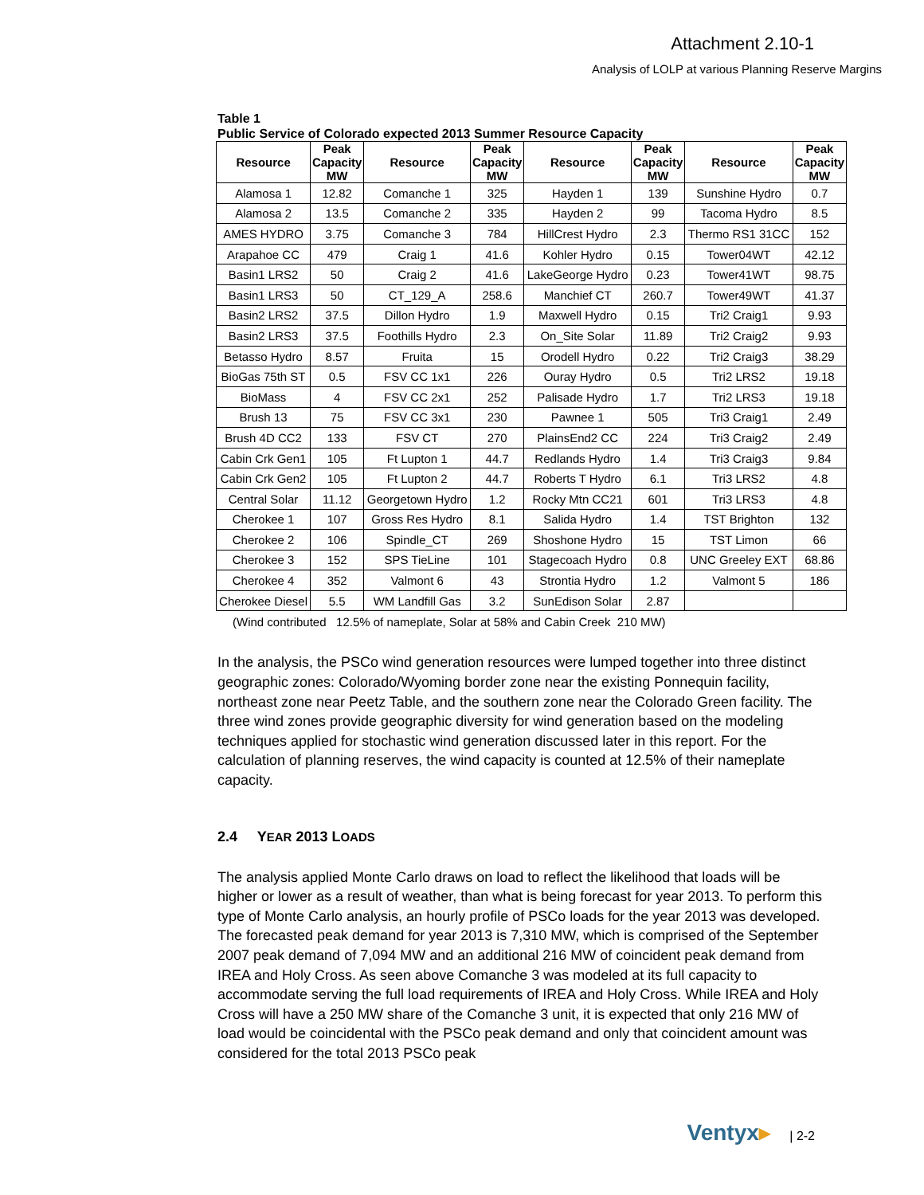Attachment 2.10-1
Analysis of LOLP at various Planning Reserve Margins
Table 1
Public Service of Colorado expected 2013 Summer Resource Capacity
| Resource | Peak Capacity MW | Resource | Peak Capacity MW | Resource | Peak Capacity MW | Resource | Peak Capacity MW |
| --- | --- | --- | --- | --- | --- | --- | --- |
| Alamosa 1 | 12.82 | Comanche 1 | 325 | Hayden 1 | 139 | Sunshine Hydro | 0.7 |
| Alamosa 2 | 13.5 | Comanche 2 | 335 | Hayden 2 | 99 | Tacoma Hydro | 8.5 |
| AMES HYDRO | 3.75 | Comanche 3 | 784 | HillCrest Hydro | 2.3 | Thermo RS1 31CC | 152 |
| Arapahoe CC | 479 | Craig 1 | 41.6 | Kohler Hydro | 0.15 | Tower04WT | 42.12 |
| Basin1 LRS2 | 50 | Craig 2 | 41.6 | LakeGeorge Hydro | 0.23 | Tower41WT | 98.75 |
| Basin1 LRS3 | 50 | CT_129_A | 258.6 | Manchief CT | 260.7 | Tower49WT | 41.37 |
| Basin2 LRS2 | 37.5 | Dillon Hydro | 1.9 | Maxwell Hydro | 0.15 | Tri2 Craig1 | 9.93 |
| Basin2 LRS3 | 37.5 | Foothills Hydro | 2.3 | On_Site Solar | 11.89 | Tri2 Craig2 | 9.93 |
| Betasso Hydro | 8.57 | Fruita | 15 | Orodell Hydro | 0.22 | Tri2 Craig3 | 38.29 |
| BioGas 75th ST | 0.5 | FSV CC 1x1 | 226 | Ouray Hydro | 0.5 | Tri2 LRS2 | 19.18 |
| BioMass | 4 | FSV CC 2x1 | 252 | Palisade Hydro | 1.7 | Tri2 LRS3 | 19.18 |
| Brush 13 | 75 | FSV CC 3x1 | 230 | Pawnee 1 | 505 | Tri3 Craig1 | 2.49 |
| Brush 4D CC2 | 133 | FSV CT | 270 | PlainsEnd2 CC | 224 | Tri3 Craig2 | 2.49 |
| Cabin Crk Gen1 | 105 | Ft Lupton 1 | 44.7 | Redlands Hydro | 1.4 | Tri3 Craig3 | 9.84 |
| Cabin Crk Gen2 | 105 | Ft Lupton 2 | 44.7 | Roberts T Hydro | 6.1 | Tri3 LRS2 | 4.8 |
| Central Solar | 11.12 | Georgetown Hydro | 1.2 | Rocky Mtn CC21 | 601 | Tri3 LRS3 | 4.8 |
| Cherokee 1 | 107 | Gross Res Hydro | 8.1 | Salida Hydro | 1.4 | TST Brighton | 132 |
| Cherokee 2 | 106 | Spindle_CT | 269 | Shoshone Hydro | 15 | TST Limon | 66 |
| Cherokee 3 | 152 | SPS TieLine | 101 | Stagecoach Hydro | 0.8 | UNC Greeley EXT | 68.86 |
| Cherokee 4 | 352 | Valmont 6 | 43 | Strontia Hydro | 1.2 | Valmont 5 | 186 |
| Cherokee Diesel | 5.5 | WM Landfill Gas | 3.2 | SunEdison Solar | 2.87 | | |
(Wind contributed 12.5% of nameplate, Solar at 58% and Cabin Creek 210 MW)
In the analysis, the PSCo wind generation resources were lumped together into three distinct geographic zones: Colorado/Wyoming border zone near the existing Ponnequin facility, northeast zone near Peetz Table, and the southern zone near the Colorado Green facility. The three wind zones provide geographic diversity for wind generation based on the modeling techniques applied for stochastic wind generation discussed later in this report. For the calculation of planning reserves, the wind capacity is counted at 12.5% of their nameplate capacity.
2.4 YEAR 2013 LOADS
The analysis applied Monte Carlo draws on load to reflect the likelihood that loads will be higher or lower as a result of weather, than what is being forecast for year 2013. To perform this type of Monte Carlo analysis, an hourly profile of PSCo loads for the year 2013 was developed. The forecasted peak demand for year 2013 is 7,310 MW, which is comprised of the September 2007 peak demand of 7,094 MW and an additional 216 MW of coincident peak demand from IREA and Holy Cross. As seen above Comanche 3 was modeled at its full capacity to accommodate serving the full load requirements of IREA and Holy Cross. While IREA and Holy Cross will have a 250 MW share of the Comanche 3 unit, it is expected that only 216 MW of load would be coincidental with the PSCo peak demand and only that coincident amount was considered for the total 2013 PSCo peak
Ventyx▸ | 2-2